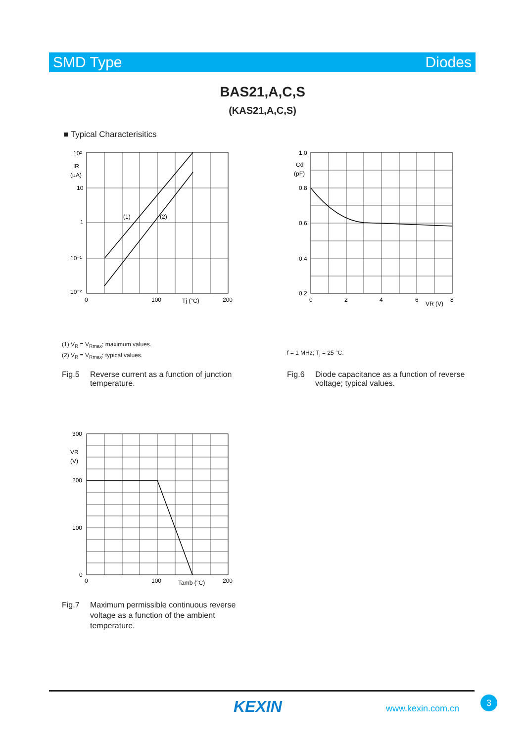SMD Type Diodes
BAS21,A,C,S
(KAS21,A,C,S)
■ Typical Characterisitics
10²
IR
(µA)
10
1
10⁻¹
10⁻²
(1)
(2)
0
100
Tj (°C)
200
1.0
Cd
(pF)
0.8
0.6
0.4
0.2
0
2
4
6
VR (V)
8
(1) V<sub>R</sub> = V<sub>Rmax</sub>; maximum values.
(2) V<sub>R</sub> = V<sub>Rmax</sub>; typical values.
f = 1 MHz; T<sub>j</sub> = 25 °C.
Fig.5 Reverse current as a function of junction
temperature.
Fig.6 Diode capacitance as a function of reverse
voltage; typical values.
300
VR
(V)
200
100
0
0
100
Tamb (°C)
200
Fig.7 Maximum permissible continuous reverse
voltage as a function of the ambient
temperature.
KEXIN www.kexin.com.cn
3